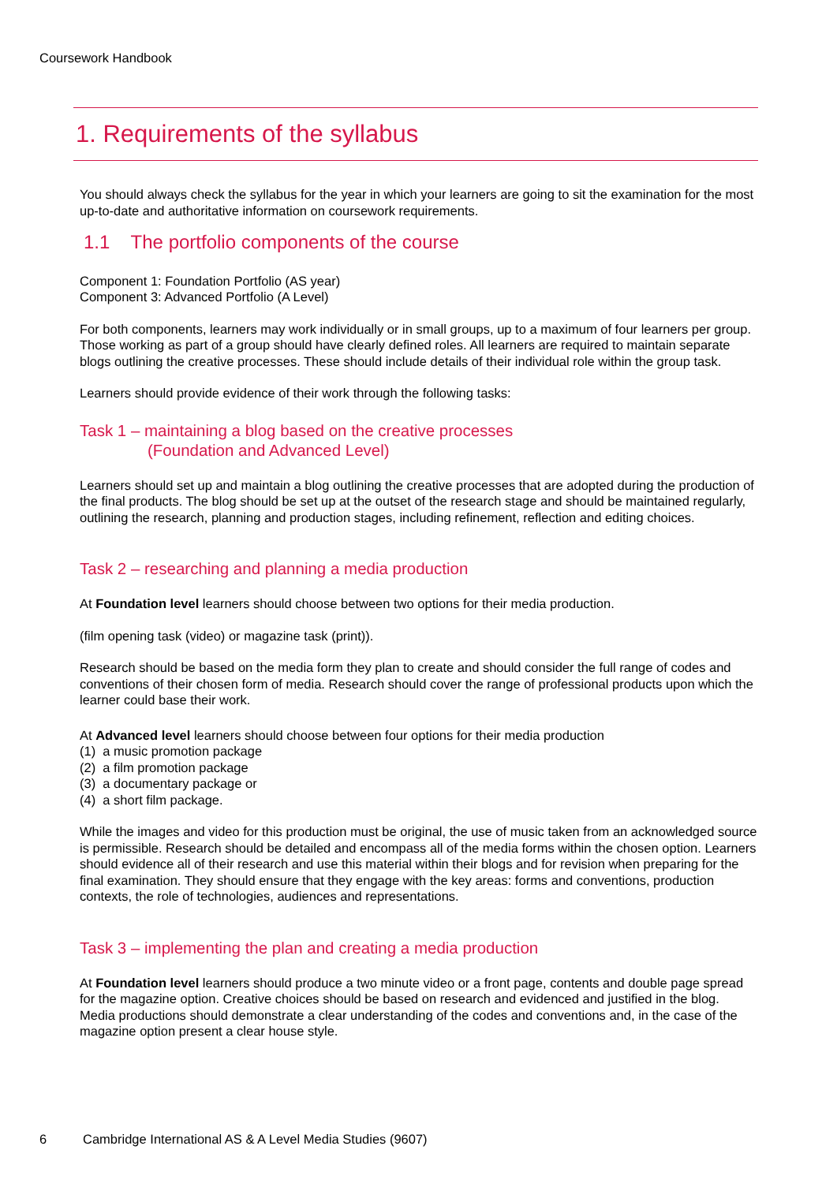Coursework Handbook
1. Requirements of the syllabus
You should always check the syllabus for the year in which your learners are going to sit the examination for the most up-to-date and authoritative information on coursework requirements.
1.1 The portfolio components of the course
Component 1: Foundation Portfolio (AS year)
Component 3: Advanced Portfolio (A Level)
For both components, learners may work individually or in small groups, up to a maximum of four learners per group. Those working as part of a group should have clearly defined roles. All learners are required to maintain separate blogs outlining the creative processes. These should include details of their individual role within the group task.
Learners should provide evidence of their work through the following tasks:
Task 1 – maintaining a blog based on the creative processes
(Foundation and Advanced Level)
Learners should set up and maintain a blog outlining the creative processes that are adopted during the production of the final products. The blog should be set up at the outset of the research stage and should be maintained regularly, outlining the research, planning and production stages, including refinement, reflection and editing choices.
Task 2 – researching and planning a media production
At Foundation level learners should choose between two options for their media production.
(film opening task (video) or magazine task (print)).
Research should be based on the media form they plan to create and should consider the full range of codes and conventions of their chosen form of media. Research should cover the range of professional products upon which the learner could base their work.
At Advanced level learners should choose between four options for their media production
(1) a music promotion package
(2) a film promotion package
(3) a documentary package or
(4) a short film package.
While the images and video for this production must be original, the use of music taken from an acknowledged source is permissible. Research should be detailed and encompass all of the media forms within the chosen option. Learners should evidence all of their research and use this material within their blogs and for revision when preparing for the final examination. They should ensure that they engage with the key areas: forms and conventions, production contexts, the role of technologies, audiences and representations.
Task 3 – implementing the plan and creating a media production
At Foundation level learners should produce a two minute video or a front page, contents and double page spread for the magazine option. Creative choices should be based on research and evidenced and justified in the blog. Media productions should demonstrate a clear understanding of the codes and conventions and, in the case of the magazine option present a clear house style.
6 Cambridge International AS & A Level Media Studies (9607)